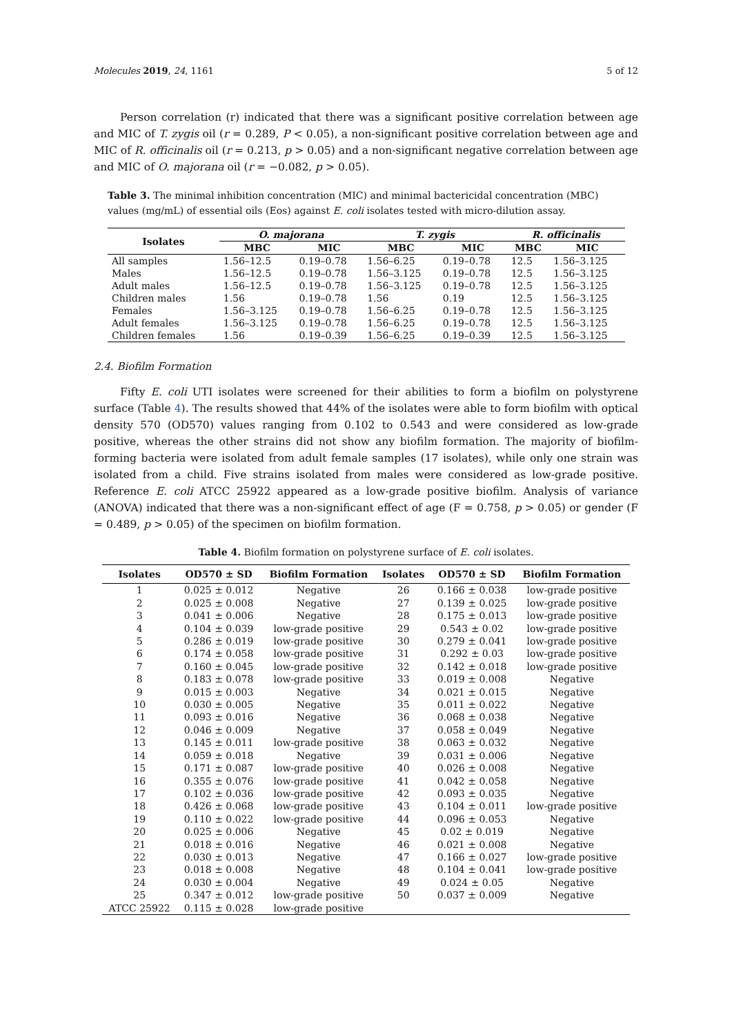Molecules 2019, 24, 1161 5 of 12
Person correlation (r) indicated that there was a significant positive correlation between age and MIC of T. zygis oil (r = 0.289, P < 0.05), a non-significant positive correlation between age and MIC of R. officinalis oil (r = 0.213, p > 0.05) and a non-significant negative correlation between age and MIC of O. majorana oil (r = −0.082, p > 0.05).
Table 3. The minimal inhibition concentration (MIC) and minimal bactericidal concentration (MBC) values (mg/mL) of essential oils (Eos) against E. coli isolates tested with micro-dilution assay.
| Isolates | O. majorana | | T. zygis | | R. officinalis | |
| --- | --- | --- | --- | --- | --- | --- |
| | MBC | MIC | MBC | MIC | MBC | MIC |
| All samples | 1.56–12.5 | 0.19–0.78 | 1.56–6.25 | 0.19–0.78 | 12.5 | 1.56–3.125 |
| Males | 1.56–12.5 | 0.19–0.78 | 1.56–3.125 | 0.19–0.78 | 12.5 | 1.56–3.125 |
| Adult males | 1.56–12.5 | 0.19–0.78 | 1.56–3.125 | 0.19–0.78 | 12.5 | 1.56–3.125 |
| Children males | 1.56 | 0.19–0.78 | 1.56 | 0.19 | 12.5 | 1.56–3.125 |
| Females | 1.56–3.125 | 0.19–0.78 | 1.56–6.25 | 0.19–0.78 | 12.5 | 1.56–3.125 |
| Adult females | 1.56–3.125 | 0.19–0.78 | 1.56–6.25 | 0.19–0.78 | 12.5 | 1.56–3.125 |
| Children females | 1.56 | 0.19–0.39 | 1.56–6.25 | 0.19–0.39 | 12.5 | 1.56–3.125 |
2.4. Biofilm Formation
Fifty E. coli UTI isolates were screened for their abilities to form a biofilm on polystyrene surface (Table 4). The results showed that 44% of the isolates were able to form biofilm with optical density 570 (OD570) values ranging from 0.102 to 0.543 and were considered as low-grade positive, whereas the other strains did not show any biofilm formation. The majority of biofilm-forming bacteria were isolated from adult female samples (17 isolates), while only one strain was isolated from a child. Five strains isolated from males were considered as low-grade positive. Reference E. coli ATCC 25922 appeared as a low-grade positive biofilm. Analysis of variance (ANOVA) indicated that there was a non-significant effect of age (F = 0.758, p > 0.05) or gender (F = 0.489, p > 0.05) of the specimen on biofilm formation.
Table 4. Biofilm formation on polystyrene surface of E. coli isolates.
| Isolates | OD570 ± SD | Biofilm Formation | Isolates | OD570 ± SD | Biofilm Formation |
| --- | --- | --- | --- | --- | --- |
| 1 | 0.025 ± 0.012 | Negative | 26 | 0.166 ± 0.038 | low-grade positive |
| 2 | 0.025 ± 0.008 | Negative | 27 | 0.139 ± 0.025 | low-grade positive |
| 3 | 0.041 ± 0.006 | Negative | 28 | 0.175 ± 0.013 | low-grade positive |
| 4 | 0.104 ± 0.039 | low-grade positive | 29 | 0.543 ± 0.02 | low-grade positive |
| 5 | 0.286 ± 0.019 | low-grade positive | 30 | 0.279 ± 0.041 | low-grade positive |
| 6 | 0.174 ± 0.058 | low-grade positive | 31 | 0.292 ± 0.03 | low-grade positive |
| 7 | 0.160 ± 0.045 | low-grade positive | 32 | 0.142 ± 0.018 | low-grade positive |
| 8 | 0.183 ± 0.078 | low-grade positive | 33 | 0.019 ± 0.008 | Negative |
| 9 | 0.015 ± 0.003 | Negative | 34 | 0.021 ± 0.015 | Negative |
| 10 | 0.030 ± 0.005 | Negative | 35 | 0.011 ± 0.022 | Negative |
| 11 | 0.093 ± 0.016 | Negative | 36 | 0.068 ± 0.038 | Negative |
| 12 | 0.046 ± 0.009 | Negative | 37 | 0.058 ± 0.049 | Negative |
| 13 | 0.145 ± 0.011 | low-grade positive | 38 | 0.063 ± 0.032 | Negative |
| 14 | 0.059 ± 0.018 | Negative | 39 | 0.031 ± 0.006 | Negative |
| 15 | 0.171 ± 0.087 | low-grade positive | 40 | 0.026 ± 0.008 | Negative |
| 16 | 0.355 ± 0.076 | low-grade positive | 41 | 0.042 ± 0.058 | Negative |
| 17 | 0.102 ± 0.036 | low-grade positive | 42 | 0.093 ± 0.035 | Negative |
| 18 | 0.426 ± 0.068 | low-grade positive | 43 | 0.104 ± 0.011 | low-grade positive |
| 19 | 0.110 ± 0.022 | low-grade positive | 44 | 0.096 ± 0.053 | Negative |
| 20 | 0.025 ± 0.006 | Negative | 45 | 0.02 ± 0.019 | Negative |
| 21 | 0.018 ± 0.016 | Negative | 46 | 0.021 ± 0.008 | Negative |
| 22 | 0.030 ± 0.013 | Negative | 47 | 0.166 ± 0.027 | low-grade positive |
| 23 | 0.018 ± 0.008 | Negative | 48 | 0.104 ± 0.041 | low-grade positive |
| 24 | 0.030 ± 0.004 | Negative | 49 | 0.024 ± 0.05 | Negative |
| 25 | 0.347 ± 0.012 | low-grade positive | 50 | 0.037 ± 0.009 | Negative |
| ATCC 25922 | 0.115 ± 0.028 | low-grade positive | | | |